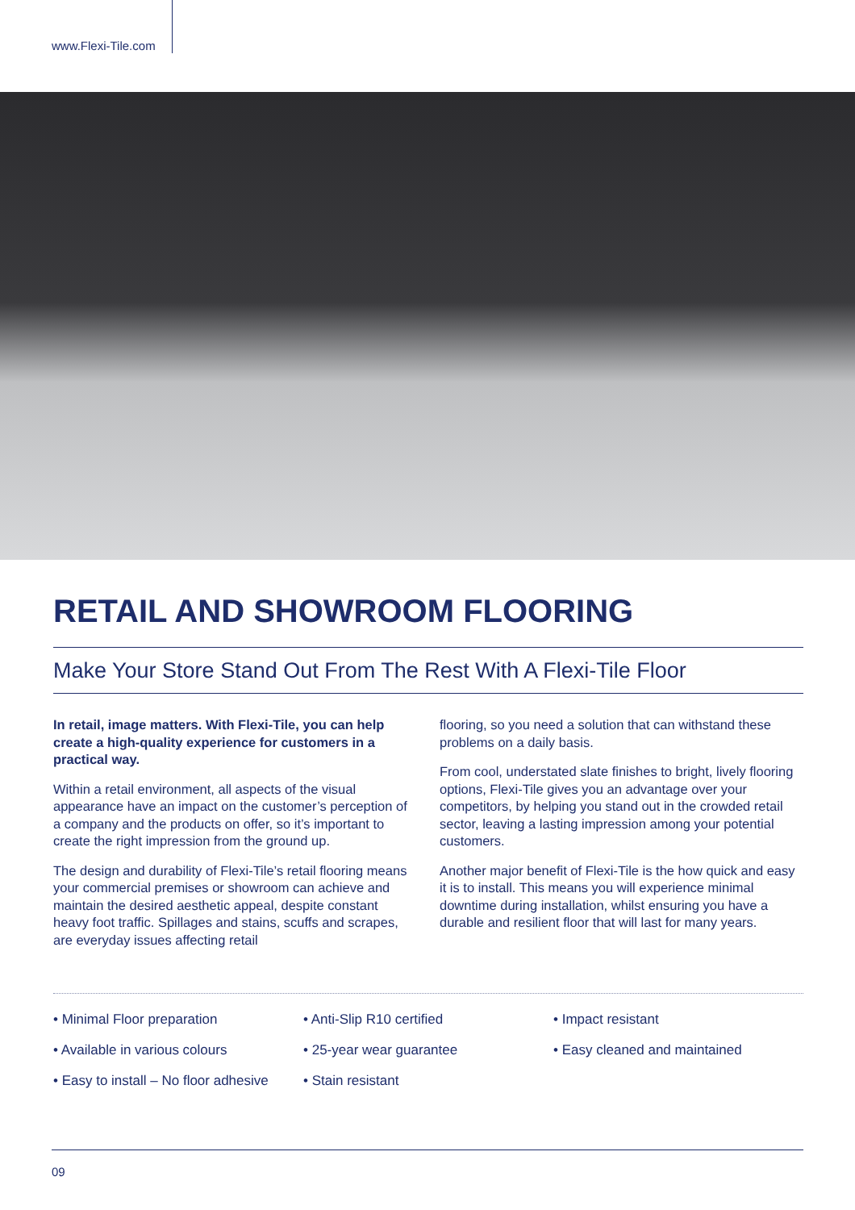www.Flexi-Tile.com
RETAIL AND SHOWROOM FLOORING
Make Your Store Stand Out From The Rest With A Flexi-Tile Floor
In retail, image matters. With Flexi-Tile, you can help create a high-quality experience for customers in a practical way.
Within a retail environment, all aspects of the visual appearance have an impact on the customer’s perception of a company and the products on offer, so it’s important to create the right impression from the ground up.
The design and durability of Flexi-Tile’s retail flooring means your commercial premises or showroom can achieve and maintain the desired aesthetic appeal, despite constant heavy foot traffic. Spillages and stains, scuffs and scrapes, are everyday issues affecting retail
flooring, so you need a solution that can withstand these problems on a daily basis.
From cool, understated slate finishes to bright, lively flooring options, Flexi-Tile gives you an advantage over your competitors, by helping you stand out in the crowded retail sector, leaving a lasting impression among your potential customers.
Another major benefit of Flexi-Tile is the how quick and easy it is to install. This means you will experience minimal downtime during installation, whilst ensuring you have a durable and resilient floor that will last for many years.
• Minimal Floor preparation
• Available in various colours
• Easy to install – No floor adhesive
• Anti-Slip R10 certified
• 25-year wear guarantee
• Stain resistant
• Impact resistant
• Easy cleaned and maintained
09